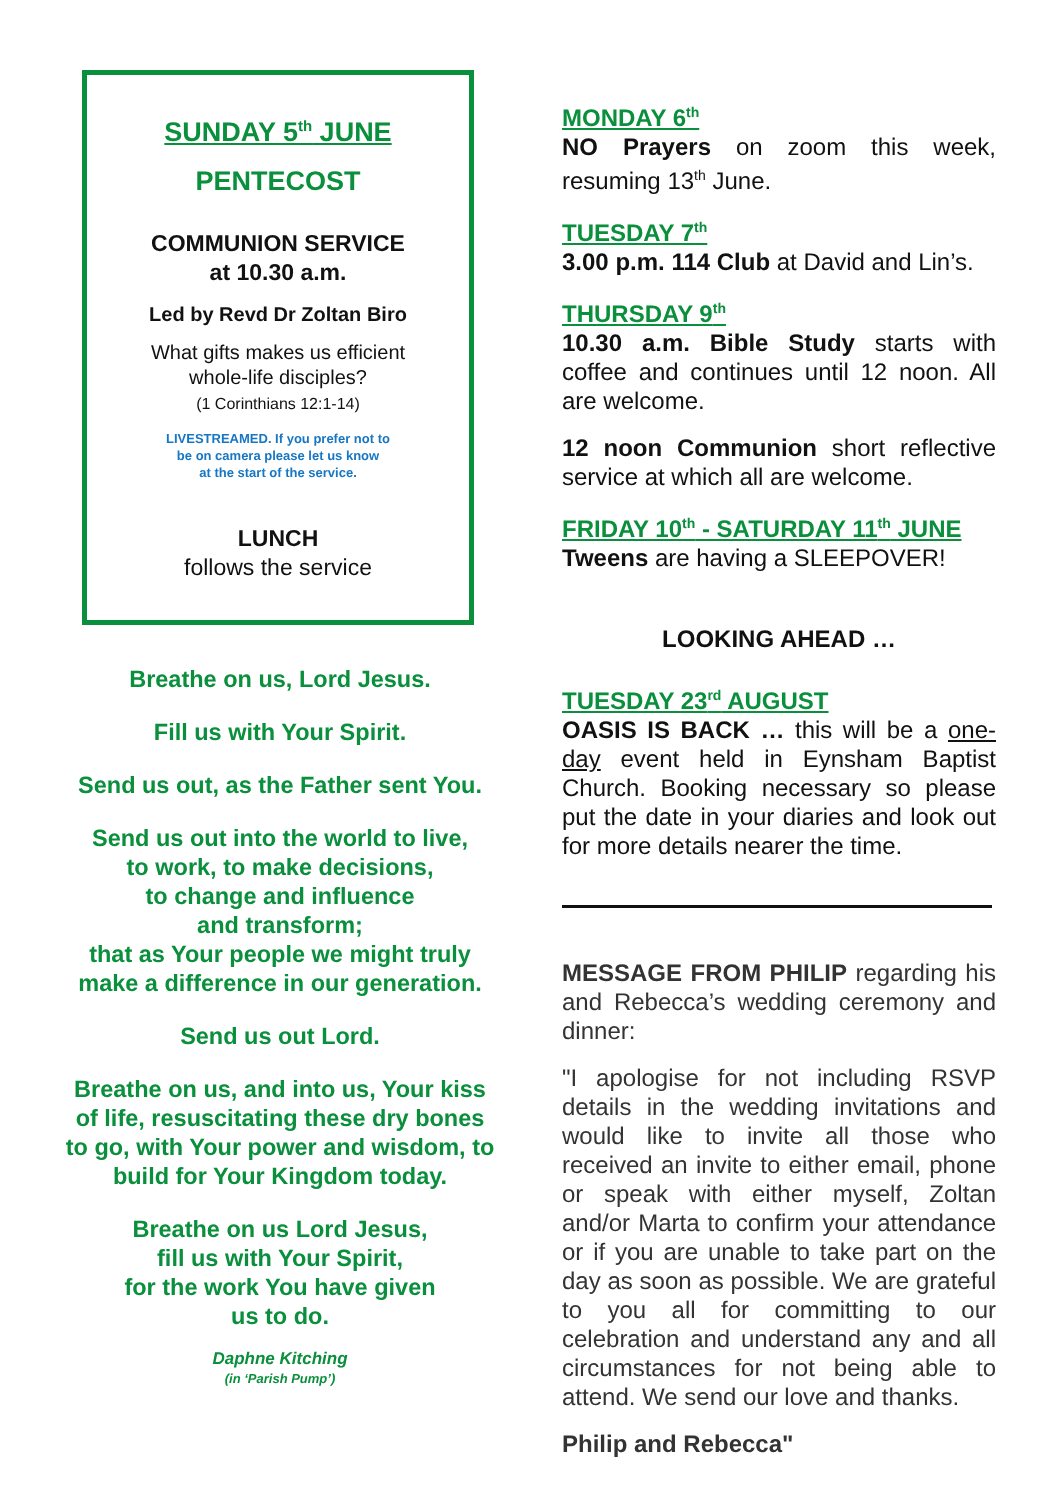SUNDAY 5<sup>th</sup> JUNE
PENTECOST
COMMUNION SERVICE
at 10.30 a.m.
Led by Revd Dr Zoltan Biro
What gifts makes us efficient
whole-life disciples?
(1 Corinthians 12:1-14)
LIVESTREAMED. If you prefer not to
be on camera please let us know
at the start of the service.
LUNCH
follows the service
Breathe on us, Lord Jesus.
Fill us with Your Spirit.
Send us out, as the Father sent You.
Send us out into the world to live,
to work, to make decisions,
to change and influence
and transform;
that as Your people we might truly
make a difference in our generation.
Send us out Lord.
Breathe on us, and into us, Your kiss of life, resuscitating these dry bones to go, with Your power and wisdom, to build for Your Kingdom today.
Breathe on us Lord Jesus,
fill us with Your Spirit,
for the work You have given
us to do.
Daphne Kitching
(in ‘Parish Pump’)
MONDAY 6<sup>th</sup>
NO Prayers on zoom this week, resuming 13<sup>th</sup> June.
TUESDAY 7<sup>th</sup>
3.00 p.m. 114 Club at David and Lin’s.
THURSDAY 9<sup>th</sup>
10.30 a.m. Bible Study starts with coffee and continues until 12 noon. All are welcome.
12 noon Communion short reflective service at which all are welcome.
FRIDAY 10<sup>th</sup> - SATURDAY 11<sup>th</sup> JUNE
Tweens are having a SLEEPOVER!
LOOKING AHEAD …
TUESDAY 23<sup>rd</sup> AUGUST
OASIS IS BACK … this will be a one-day event held in Eynsham Baptist Church. Booking necessary so please put the date in your diaries and look out for more details nearer the time.
MESSAGE FROM PHILIP regarding his and Rebecca’s wedding ceremony and dinner:
"I apologise for not including RSVP details in the wedding invitations and would like to invite all those who received an invite to either email, phone or speak with either myself, Zoltan and/or Marta to confirm your attendance or if you are unable to take part on the day as soon as possible. We are grateful to you all for committing to our celebration and understand any and all circumstances for not being able to attend. We send our love and thanks.
Philip and Rebecca"